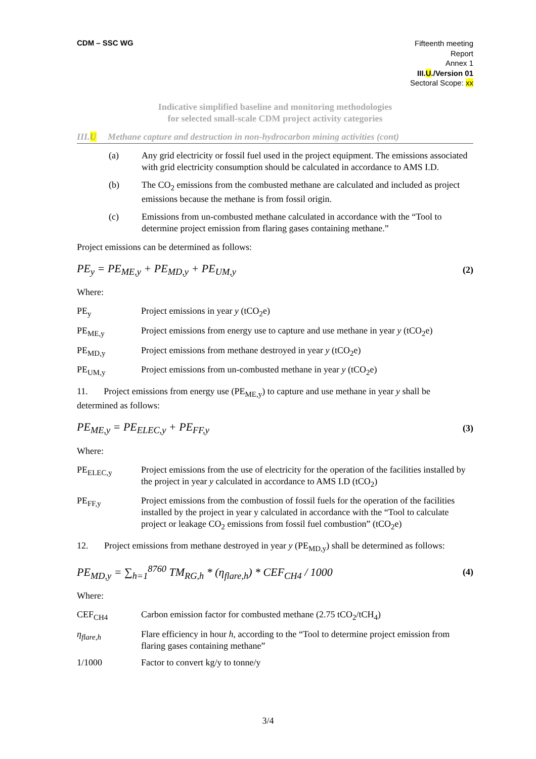CDM – SSC WG
Fifteenth meeting
Report
Annex 1
III.U./Version 01
Sectoral Scope: xx
Indicative simplified baseline and monitoring methodologies
for selected small-scale CDM project activity categories
III.U Methane capture and destruction in non-hydrocarbon mining activities (cont)
(a) Any grid electricity or fossil fuel used in the project equipment. The emissions associated with grid electricity consumption should be calculated in accordance to AMS I.D.
(b) The CO<sub>2</sub> emissions from the combusted methane are calculated and included as project emissions because the methane is from fossil origin.
(c) Emissions from un-combusted methane calculated in accordance with the “Tool to determine project emission from flaring gases containing methane.”
Project emissions can be determined as follows:
PE<sub>y</sub> = PE<sub>ME,y</sub> + PE<sub>MD,y</sub> + PE<sub>UM,y</sub> (2)
Where:
PE<sub>y</sub> Project emissions in year y (tCO<sub>2</sub>e)
PE<sub>ME,y</sub> Project emissions from energy use to capture and use methane in year y (tCO<sub>2</sub>e)
PE<sub>MD,y</sub> Project emissions from methane destroyed in year y (tCO<sub>2</sub>e)
PE<sub>UM,y</sub> Project emissions from un-combusted methane in year y (tCO<sub>2</sub>e)
11. Project emissions from energy use (PE<sub>ME,y</sub>) to capture and use methane in year y shall be determined as follows:
PE<sub>ME,y</sub> = PE<sub>ELEC,y</sub> + PE<sub>FF,y</sub> (3)
Where:
PE<sub>ELEC,y</sub> Project emissions from the use of electricity for the operation of the facilities installed by the project in year y calculated in accordance to AMS I.D (tCO<sub>2</sub>)
PE<sub>FF,y</sub> Project emissions from the combustion of fossil fuels for the operation of the facilities installed by the project in year y calculated in accordance with the “Tool to calculate project or leakage CO<sub>2</sub> emissions from fossil fuel combustion” (tCO<sub>2</sub>e)
12. Project emissions from methane destroyed in year y (PE<sub>MD,y</sub>) shall be determined as follows:
PE<sub>MD,y</sub> = ∑<sub>h=1</sub><sup>8760</sup> TM<sub>RG,h</sub> * (η<sub>flare,h</sub>) * CEF<sub>CH4</sub> / 1000 (4)
Where:
CEF<sub>CH4</sub> Carbon emission factor for combusted methane (2.75 tCO<sub>2</sub>/tCH<sub>4</sub>)
η<sub>flare,h</sub> Flare efficiency in hour h, according to the “Tool to determine project emission from flaring gases containing methane”
1/1000 Factor to convert kg/y to tonne/y
3/4